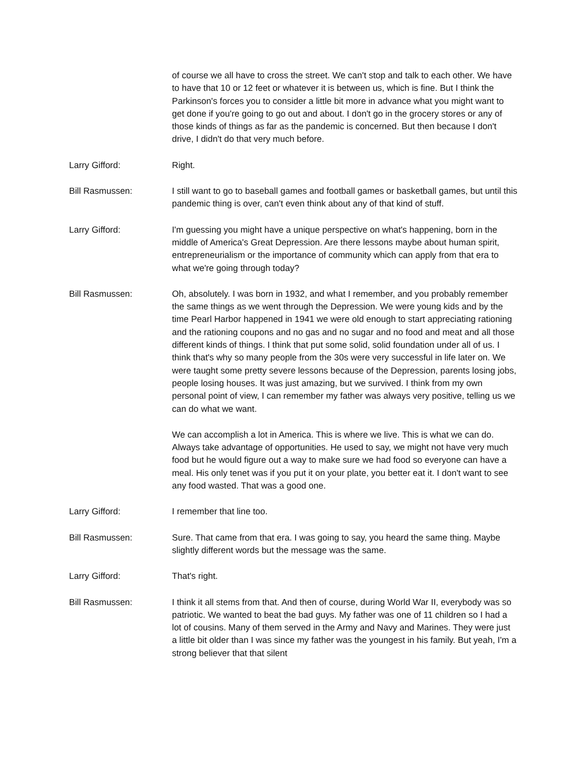of course we all have to cross the street. We can't stop and talk to each other. We have to have that 10 or 12 feet or whatever it is between us, which is fine. But I think the Parkinson's forces you to consider a little bit more in advance what you might want to get done if you're going to go out and about. I don't go in the grocery stores or any of those kinds of things as far as the pandemic is concerned. But then because I don't drive, I didn't do that very much before.
Larry Gifford: Right.
Bill Rasmussen: I still want to go to baseball games and football games or basketball games, but until this pandemic thing is over, can't even think about any of that kind of stuff.
Larry Gifford: I'm guessing you might have a unique perspective on what's happening, born in the middle of America's Great Depression. Are there lessons maybe about human spirit, entrepreneurialism or the importance of community which can apply from that era to what we're going through today?
Bill Rasmussen: Oh, absolutely. I was born in 1932, and what I remember, and you probably remember the same things as we went through the Depression. We were young kids and by the time Pearl Harbor happened in 1941 we were old enough to start appreciating rationing and the rationing coupons and no gas and no sugar and no food and meat and all those different kinds of things. I think that put some solid, solid foundation under all of us. I think that's why so many people from the 30s were very successful in life later on. We were taught some pretty severe lessons because of the Depression, parents losing jobs, people losing houses. It was just amazing, but we survived. I think from my own personal point of view, I can remember my father was always very positive, telling us we can do what we want.
We can accomplish a lot in America. This is where we live. This is what we can do. Always take advantage of opportunities. He used to say, we might not have very much food but he would figure out a way to make sure we had food so everyone can have a meal. His only tenet was if you put it on your plate, you better eat it. I don't want to see any food wasted. That was a good one.
Larry Gifford: I remember that line too.
Bill Rasmussen: Sure. That came from that era. I was going to say, you heard the same thing. Maybe slightly different words but the message was the same.
Larry Gifford: That's right.
Bill Rasmussen: I think it all stems from that. And then of course, during World War II, everybody was so patriotic. We wanted to beat the bad guys. My father was one of 11 children so I had a lot of cousins. Many of them served in the Army and Navy and Marines. They were just a little bit older than I was since my father was the youngest in his family. But yeah, I'm a strong believer that that silent